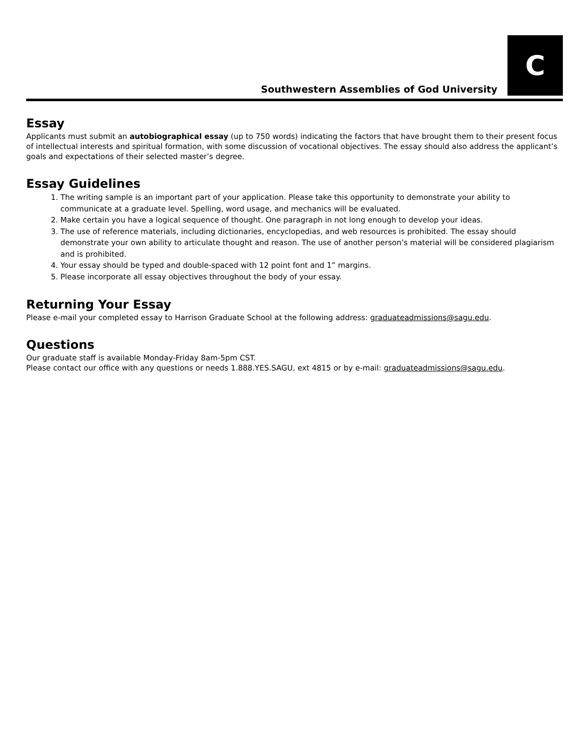Southwestern Assemblies of God University
C
Essay
Applicants must submit an autobiographical essay (up to 750 words) indicating the factors that have brought them to their present focus of intellectual interests and spiritual formation, with some discussion of vocational objectives. The essay should also address the applicant’s goals and expectations of their selected master’s degree.
Essay Guidelines
1. The writing sample is an important part of your application. Please take this opportunity to demonstrate your ability to communicate at a graduate level. Spelling, word usage, and mechanics will be evaluated.
2. Make certain you have a logical sequence of thought. One paragraph in not long enough to develop your ideas.
3. The use of reference materials, including dictionaries, encyclopedias, and web resources is prohibited. The essay should demonstrate your own ability to articulate thought and reason. The use of another person’s material will be considered plagiarism and is prohibited.
4. Your essay should be typed and double-spaced with 12 point font and 1” margins.
5. Please incorporate all essay objectives throughout the body of your essay.
Returning Your Essay
Please e-mail your completed essay to Harrison Graduate School at the following address: graduateadmissions@sagu.edu.
Questions
Our graduate staff is available Monday-Friday 8am-5pm CST.
Please contact our office with any questions or needs 1.888.YES.SAGU, ext 4815 or by e-mail: graduateadmissions@sagu.edu.